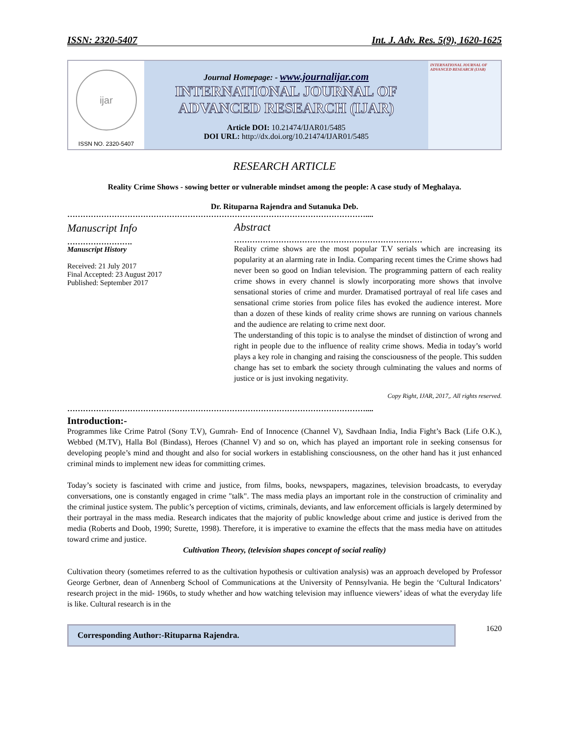ISSN: 2320-5407 Int. J. Adv. Res. 5(9), 1620-1625
ijar
ISSN NO. 2320-5407
Journal Homepage: - www.journalijar.com
INTERNATIONAL JOURNAL OF
ADVANCED RESEARCH (IJAR)
Article DOI: 10.21474/IJAR01/5485
DOI URL: http://dx.doi.org/10.21474/IJAR01/5485
INTERNATIONAL JOURNAL OF ADVANCED RESEARCH (IJAR)
RESEARCH ARTICLE
Reality Crime Shows - sowing better or vulnerable mindset among the people: A case study of Meghalaya.
Dr. Rituparna Rajendra and Sutanuka Deb.
……………………………………………………………………………………………………....
Manuscript Info
…………………….
Manuscript History
Received: 21 July 2017
Final Accepted: 23 August 2017
Published: September 2017
Abstract
………………………………………………………………
Reality crime shows are the most popular T.V serials which are increasing its popularity at an alarming rate in India. Comparing recent times the Crime shows had never been so good on Indian television. The programming pattern of each reality crime shows in every channel is slowly incorporating more shows that involve sensational stories of crime and murder. Dramatised portrayal of real life cases and sensational crime stories from police files has evoked the audience interest. More than a dozen of these kinds of reality crime shows are running on various channels and the audience are relating to crime next door.
The understanding of this topic is to analyse the mindset of distinction of wrong and right in people due to the influence of reality crime shows. Media in today’s world plays a key role in changing and raising the consciousness of the people. This sudden change has set to embark the society through culminating the values and norms of justice or is just invoking negativity.
Copy Right, IJAR, 2017,. All rights reserved.
……………………………………………………………………………………………………....
Introduction:-
Programmes like Crime Patrol (Sony T.V), Gumrah- End of Innocence (Channel V), Savdhaan India, India Fight’s Back (Life O.K.), Webbed (M.TV), Halla Bol (Bindass), Heroes (Channel V) and so on, which has played an important role in seeking consensus for developing people’s mind and thought and also for social workers in establishing consciousness, on the other hand has it just enhanced criminal minds to implement new ideas for committing crimes.
Today’s society is fascinated with crime and justice, from films, books, newspapers, magazines, television broadcasts, to everyday conversations, one is constantly engaged in crime "talk". The mass media plays an important role in the construction of criminality and the criminal justice system. The public’s perception of victims, criminals, deviants, and law enforcement officials is largely determined by their portrayal in the mass media. Research indicates that the majority of public knowledge about crime and justice is derived from the media (Roberts and Doob, 1990; Surette, 1998). Therefore, it is imperative to examine the effects that the mass media have on attitudes toward crime and justice.
Cultivation Theory, (television shapes concept of social reality)
Cultivation theory (sometimes referred to as the cultivation hypothesis or cultivation analysis) was an approach developed by Professor George Gerbner, dean of Annenberg School of Communications at the University of Pennsylvania. He begin the ‘Cultural Indicators’ research project in the mid- 1960s, to study whether and how watching television may influence viewers’ ideas of what the everyday life is like. Cultural research is in the
Corresponding Author:-Rituparna Rajendra.
1620